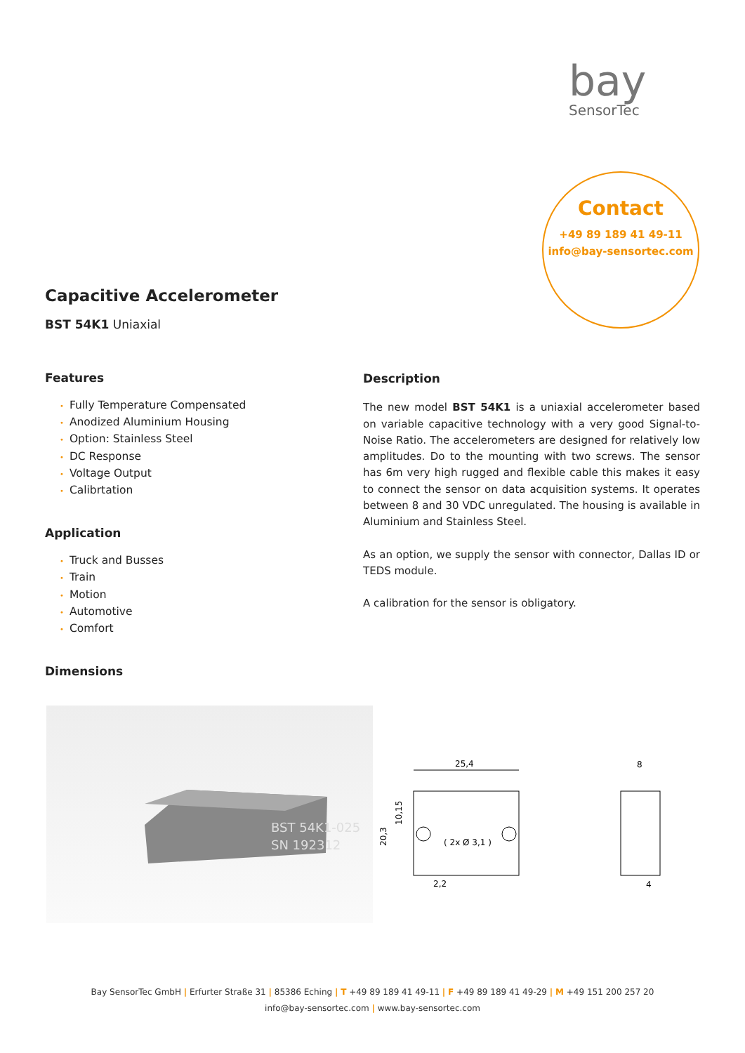bay
SensorTec
Contact
+49 89 189 41 49-11
info@bay-sensortec.com
Capacitive Accelerometer
BST 54K1 Uniaxial
Features
• Fully Temperature Compensated
• Anodized Aluminium Housing
• Option: Stainless Steel
• DC Response
• Voltage Output
• Calibrtation
Application
• Truck and Busses
• Train
• Motion
• Automotive
• Comfort
Dimensions
Description
The new model BST 54K1 is a uniaxial accelerometer based on variable capacitive technology with a very good Signal-to-Noise Ratio. The accelerometers are designed for relatively low amplitudes. Do to the mounting with two screws. The sensor has 6m very high rugged and flexible cable this makes it easy to connect the sensor on data acquisition systems. It operates between 8 and 30 VDC unregulated. The housing is available in Aluminium and Stainless Steel.
As an option, we supply the sensor with connector, Dallas ID or TEDS module.
A calibration for the sensor is obligatory.
BST 54K1-025
SN 192312
25,4
8
( 2x Ø 3,1 )
2,2
4
20,3
10,15
Bay SensorTec GmbH | Erfurter Straße 31 | 85386 Eching | T +49 89 189 41 49-11 | F +49 89 189 41 49-29 | M +49 151 200 257 20
info@bay-sensortec.com | www.bay-sensortec.com